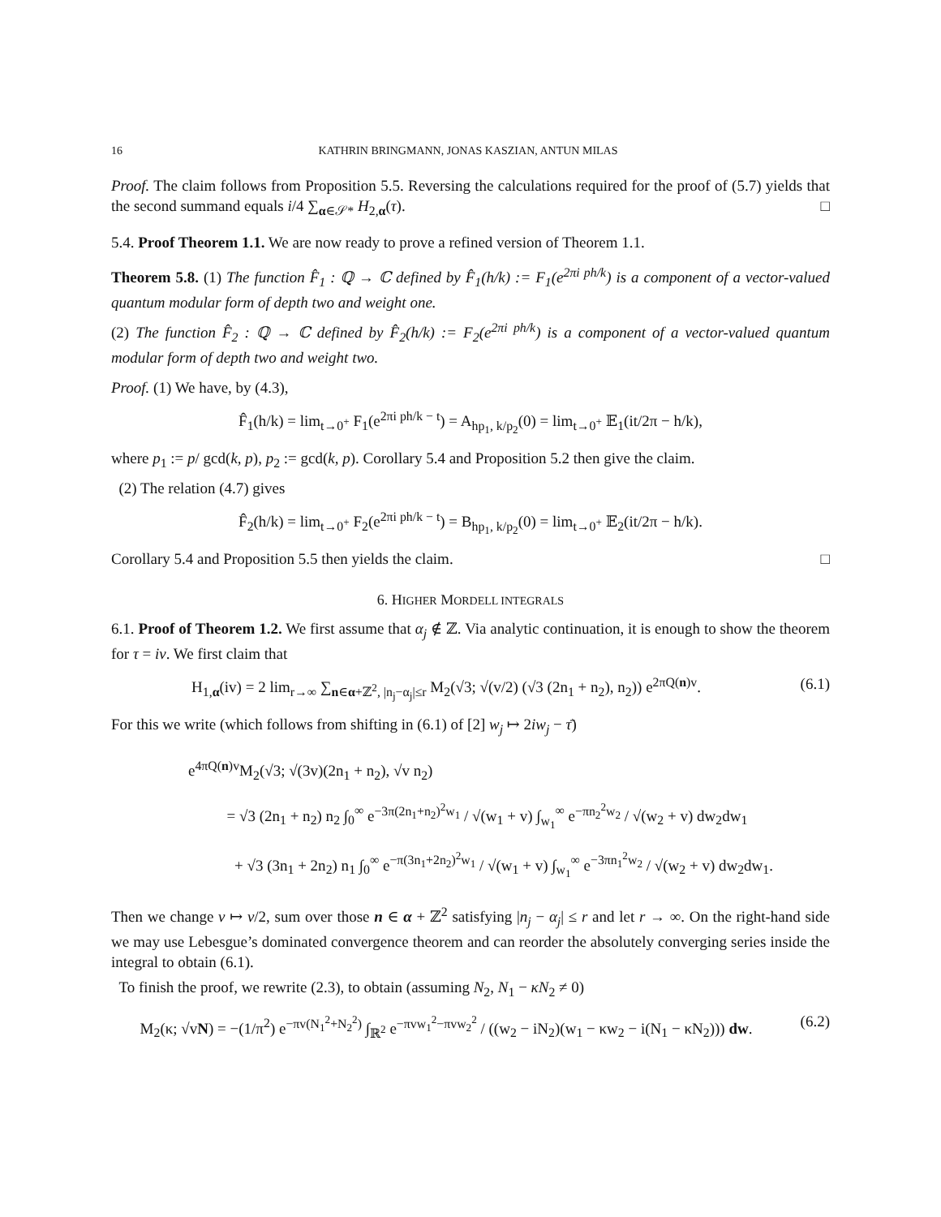16 KATHRIN BRINGMANN, JONAS KASZIAN, ANTUN MILAS
Proof. The claim follows from Proposition 5.5. Reversing the calculations required for the proof of (5.7) yields that the second summand equals i/4 ∑<sub>α∈𝒮*</sub> H<sub>2,α</sub>(τ). □
5.4. Proof Theorem 1.1. We are now ready to prove a refined version of Theorem 1.1.
Theorem 5.8. (1) The function F̂<sub>1</sub> : ℚ → ℂ defined by F̂<sub>1</sub>(h/k) := F<sub>1</sub>(e<sup>2πi ph/k</sup>) is a component of a vector-valued quantum modular form of depth two and weight one.
(2) The function F̂<sub>2</sub> : ℚ → ℂ defined by F̂<sub>2</sub>(h/k) := F<sub>2</sub>(e<sup>2πi ph/k</sup>) is a component of a vector-valued quantum modular form of depth two and weight two.
Proof. (1) We have, by (4.3),
F̂<sub>1</sub>(h/k) = lim<sub>t→0<sup>+</sup></sub> F<sub>1</sub>(e<sup>2πi ph/k − t</sup>) = A<sub>hp<sub>1</sub>, k/p<sub>2</sub></sub>(0) = lim<sub>t→0<sup>+</sup></sub> 𝔼<sub>1</sub>(it/2π − h/k),
where p<sub>1</sub> := p/ gcd(k, p), p<sub>2</sub> := gcd(k, p). Corollary 5.4 and Proposition 5.2 then give the claim.
(2) The relation (4.7) gives
F̂<sub>2</sub>(h/k) = lim<sub>t→0<sup>+</sup></sub> F<sub>2</sub>(e<sup>2πi ph/k − t</sup>) = B<sub>hp<sub>1</sub>, k/p<sub>2</sub></sub>(0) = lim<sub>t→0<sup>+</sup></sub> 𝔼<sub>2</sub>(it/2π − h/k).
Corollary 5.4 and Proposition 5.5 then yields the claim. □
6. HIGHER MORDELL INTEGRALS
6.1. Proof of Theorem 1.2. We first assume that α<sub>j</sub> ∉ ℤ. Via analytic continuation, it is enough to show the theorem for τ = iv. We first claim that
H<sub>1,α</sub>(iv) = 2 lim<sub>r→∞</sub> ∑<sub>n∈α+ℤ<sup>2</sup>, |n<sub>j</sub>−α<sub>j</sub>|≤r</sub> M<sub>2</sub>(√3; √(v/2) (√3 (2n<sub>1</sub> + n<sub>2</sub>), n<sub>2</sub>)) e<sup>2πQ(n)v</sup>.
(6.1)
For this we write (which follows from shifting in (6.1) of [2] w<sub>j</sub> ↦ 2iw<sub>j</sub> − τ̄)
e<sup>4πQ(n)v</sup>M<sub>2</sub>(√3; √(3v)(2n<sub>1</sub> + n<sub>2</sub>), √v n<sub>2</sub>)
= √3 (2n<sub>1</sub> + n<sub>2</sub>) n<sub>2</sub> ∫<sub>0</sub><sup>∞</sup> e<sup>−3π(2n<sub>1</sub>+n<sub>2</sub>)<sup>2</sup>w<sub>1</sub></sup> / √(w<sub>1</sub> + v) ∫<sub>w<sub>1</sub></sub><sup>∞</sup> e<sup>−πn<sub>2</sub><sup>2</sup>w<sub>2</sub></sup> / √(w<sub>2</sub> + v) dw<sub>2</sub>dw<sub>1</sub>
+ √3 (3n<sub>1</sub> + 2n<sub>2</sub>) n<sub>1</sub> ∫<sub>0</sub><sup>∞</sup> e<sup>−π(3n<sub>1</sub>+2n<sub>2</sub>)<sup>2</sup>w<sub>1</sub></sup> / √(w<sub>1</sub> + v) ∫<sub>w<sub>1</sub></sub><sup>∞</sup> e<sup>−3πn<sub>1</sub><sup>2</sup>w<sub>2</sub></sup> / √(w<sub>2</sub> + v) dw<sub>2</sub>dw<sub>1</sub>.
Then we change v ↦ v/2, sum over those n ∈ α + ℤ<sup>2</sup> satisfying |n<sub>j</sub> − α<sub>j</sub>| ≤ r and let r → ∞. On the right-hand side we may use Lebesgue’s dominated convergence theorem and can reorder the absolutely converging series inside the integral to obtain (6.1).
To finish the proof, we rewrite (2.3), to obtain (assuming N<sub>2</sub>, N<sub>1</sub> − κN<sub>2</sub> ≠ 0)
M<sub>2</sub>(κ; √vN) = −(1/π<sup>2</sup>) e<sup>−πv(N<sub>1</sub><sup>2</sup>+N<sub>2</sub><sup>2</sup>)</sup> ∫<sub>ℝ<sup>2</sup></sub> e<sup>−πvw<sub>1</sub><sup>2</sup>−πvw<sub>2</sub><sup>2</sup></sup> / ((w<sub>2</sub> − iN<sub>2</sub>)(w<sub>1</sub> − κw<sub>2</sub> − i(N<sub>1</sub> − κN<sub>2</sub>))) dw.
(6.2)